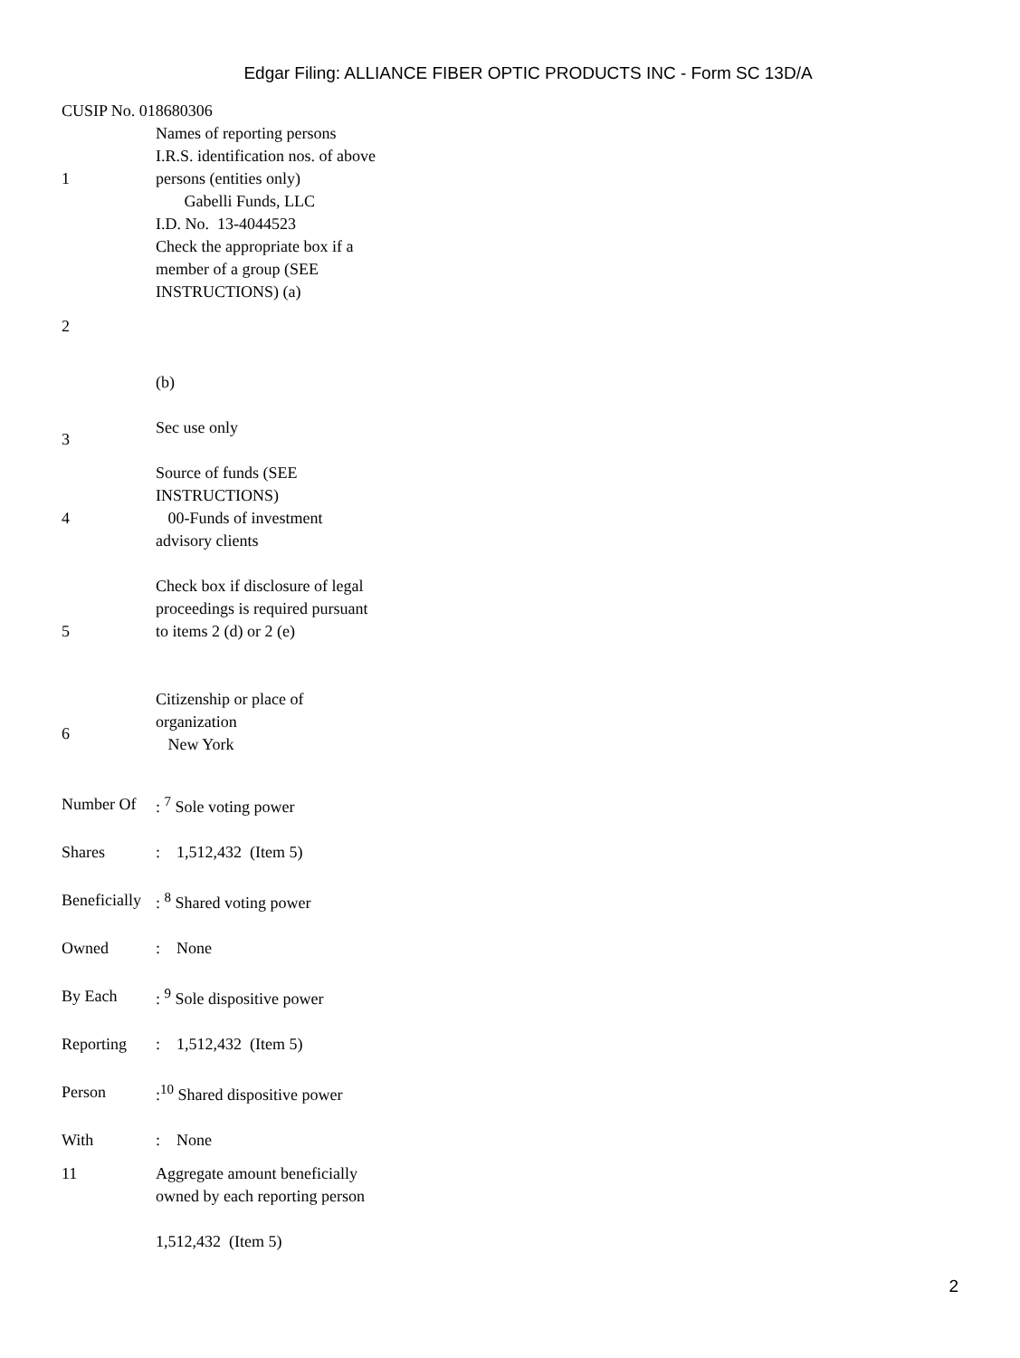Edgar Filing: ALLIANCE FIBER OPTIC PRODUCTS INC - Form SC 13D/A
CUSIP No. 018680306
| 1 | Names of reporting persons I.R.S. identification nos. of above persons (entities only) Gabelli Funds, LLC I.D. No. 13-4044523 |
| 2 | Check the appropriate box if a member of a group (SEE INSTRUCTIONS) (a) (b) |
| 3 | Sec use only |
| 4 | Source of funds (SEE INSTRUCTIONS) 00-Funds of investment advisory clients |
| 5 | Check box if disclosure of legal proceedings is required pursuant to items 2 (d) or 2 (e) |
| 6 | Citizenship or place of organization New York |
| Number Of | : <sup>7</sup> Sole voting power |
| Shares | : 1,512,432 (Item 5) |
| Beneficially | : <sup>8</sup> Shared voting power |
| Owned | : None |
| By Each | : <sup>9</sup> Sole dispositive power |
| Reporting | : 1,512,432 (Item 5) |
| Person | :<sup>10</sup> Shared dispositive power |
| With | : None |
| 11 | Aggregate amount beneficially owned by each reporting person 1,512,432 (Item 5) |
2